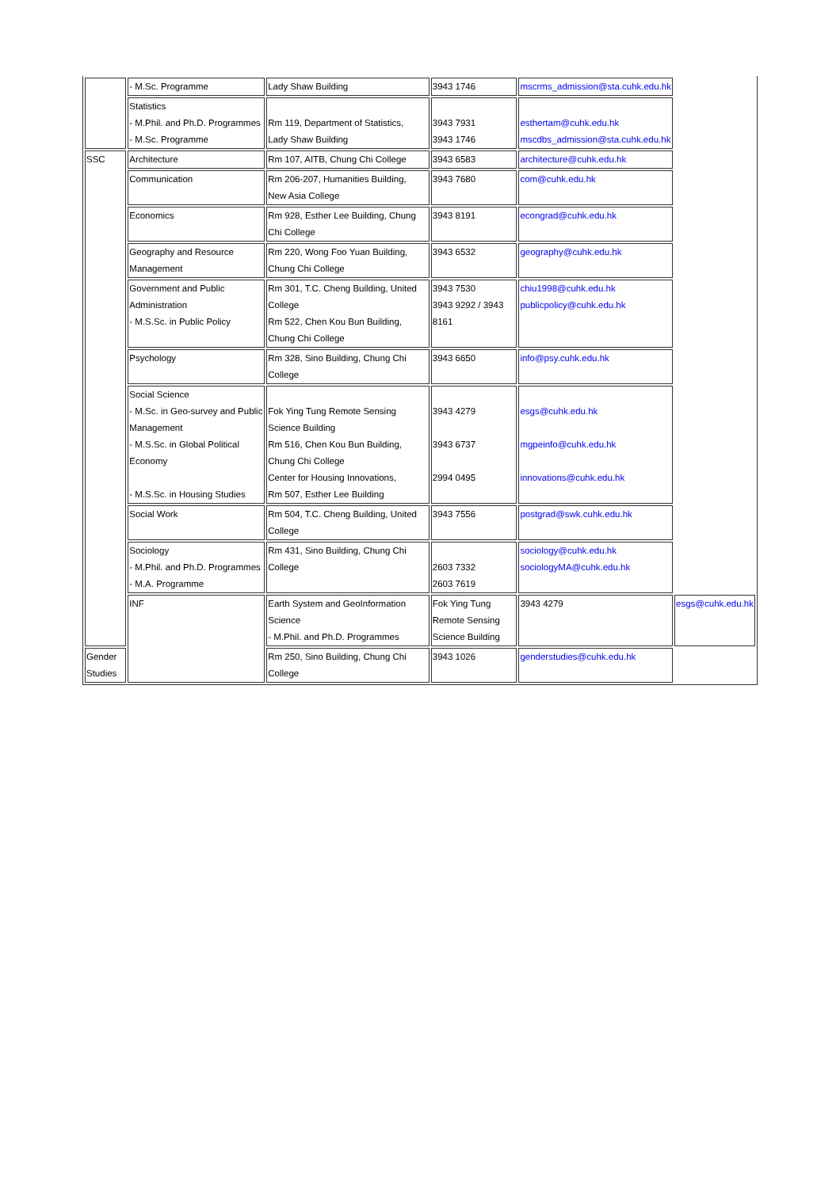| | - M.Sc. Programme | Lady Shaw Building | 3943 1746 | mscrms_admission@sta.cuhk.edu.hk | |
| | Statistics - M.Phil. and Ph.D. Programmes - M.Sc. Programme | Rm 119, Department of Statistics, Lady Shaw Building | 3943 7931 3943 1746 | esthertam@cuhk.edu.hk mscdbs_admission@sta.cuhk.edu.hk | |
| SSC | Architecture | Rm 107, AITB, Chung Chi College | 3943 6583 | architecture@cuhk.edu.hk | |
| | Communication | Rm 206-207, Humanities Building, New Asia College | 3943 7680 | com@cuhk.edu.hk | |
| | Economics | Rm 928, Esther Lee Building, Chung Chi College | 3943 8191 | econgrad@cuhk.edu.hk | |
| | Geography and Resource Management | Rm 220, Wong Foo Yuan Building, Chung Chi College | 3943 6532 | geography@cuhk.edu.hk | |
| | Government and Public Administration - M.S.Sc. in Public Policy | Rm 301, T.C. Cheng Building, United College Rm 522, Chen Kou Bun Building, Chung Chi College | 3943 7530 3943 9292 / 3943 8161 | chiu1998@cuhk.edu.hk publicpolicy@cuhk.edu.hk | |
| | Psychology | Rm 328, Sino Building, Chung Chi College | 3943 6650 | info@psy.cuhk.edu.hk | |
| | Social Science - M.Sc. in Geo-survey and Public Management - M.S.Sc. in Global Political Economy - M.S.Sc. in Housing Studies | Fok Ying Tung Remote Sensing Science Building Rm 516, Chen Kou Bun Building, Chung Chi College Center for Housing Innovations, Rm 507, Esther Lee Building | 3943 4279 3943 6737 2994 0495 | esgs@cuhk.edu.hk mgpeinfo@cuhk.edu.hk innovations@cuhk.edu.hk | |
| | Social Work | Rm 504, T.C. Cheng Building, United College | 3943 7556 | postgrad@swk.cuhk.edu.hk | |
| | Sociology - M.Phil. and Ph.D. Programmes - M.A. Programme | Rm 431, Sino Building, Chung Chi College | 2603 7332 2603 7619 | sociology@cuhk.edu.hk sociologyMA@cuhk.edu.hk | |
| | INF | Earth System and GeoInformation Science - M.Phil. and Ph.D. Programmes | Fok Ying Tung Remote Sensing Science Building | 3943 4279 | esgs@cuhk.edu.hk |
| Gender Studies | | Rm 250, Sino Building, Chung Chi College | 3943 1026 | genderstudies@cuhk.edu.hk | |